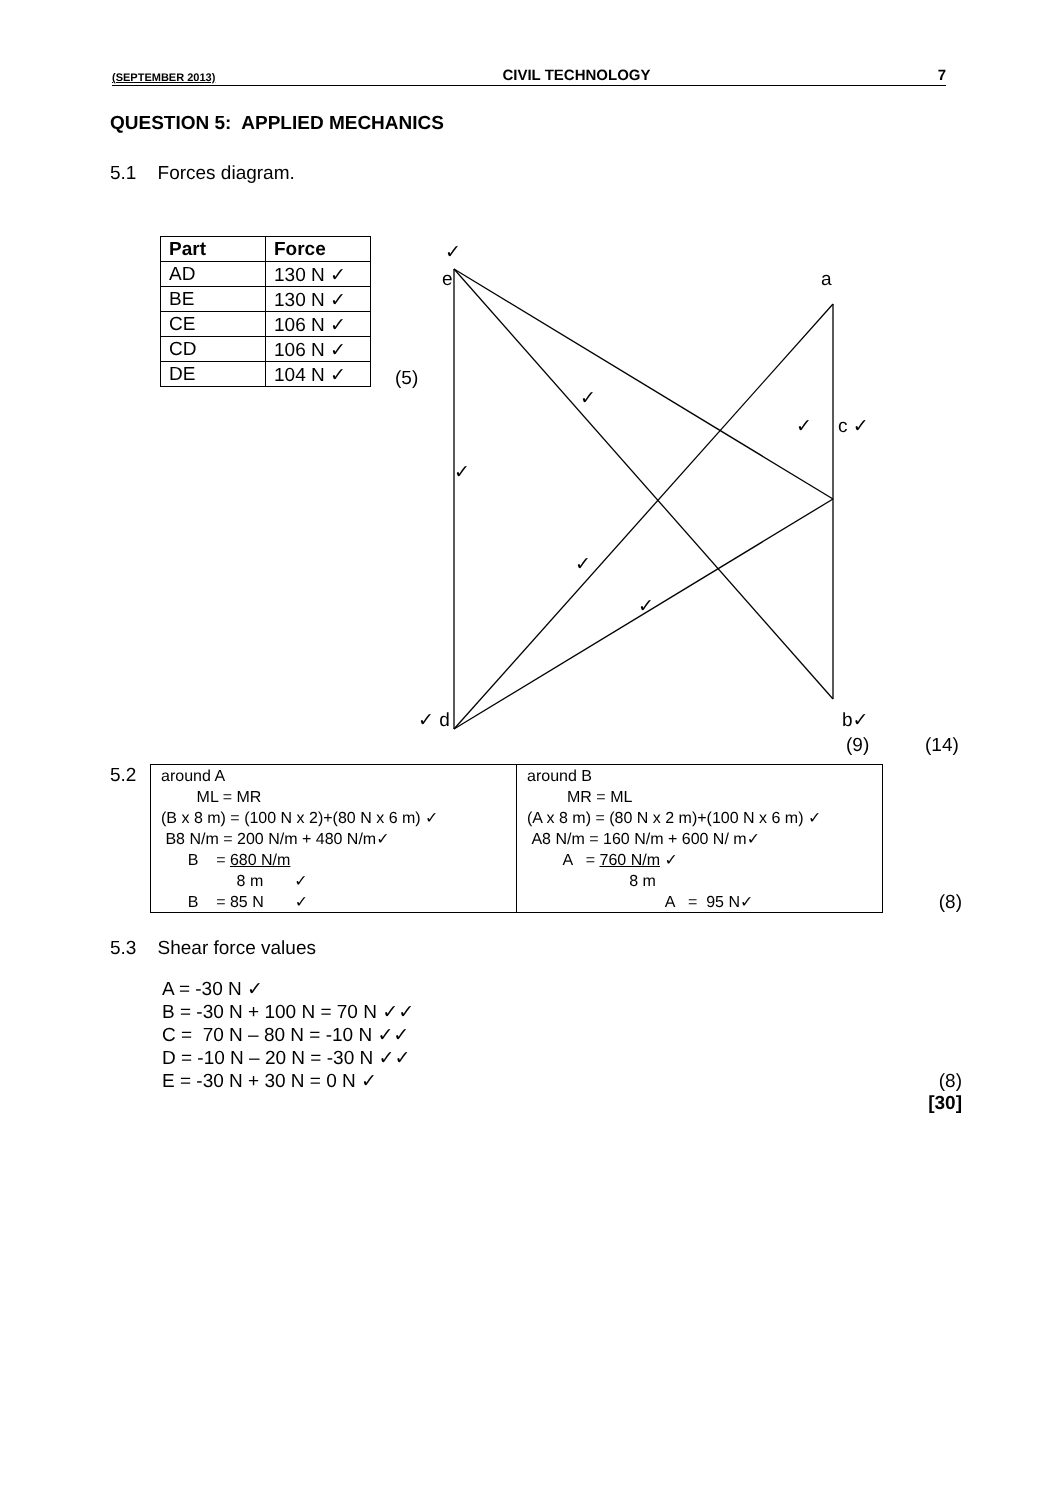(SEPTEMBER 2013) CIVIL TECHNOLOGY 7
QUESTION 5: APPLIED MECHANICS
5.1 Forces diagram.
| Part | Force |
| --- | --- |
| AD | 130 N ✓ |
| BE | 130 N ✓ |
| CE | 106 N ✓ |
| CD | 106 N ✓ |
| DE | 104 N ✓ |
(5)
✓
e a
✓
✓ c ✓
✓
✓
✓
✓ d b✓
(9) (14)
5.2
| around A ML = MR (B x 8 m) = (100 N x 2)+(80 N x 6 m) ✓ B8 N/m = 200 N/m + 480 N/m✓ B = 680 N/m 8 m ✓ B = 85 N ✓ | around B MR = ML (A x 8 m) = (80 N x 2 m)+(100 N x 6 m) ✓ A8 N/m = 160 N/m + 600 N/ m✓ A = 760 N/m ✓ 8 m A = 95 N✓ |
(8)
5.3 Shear force values
A = -30 N ✓
B = -30 N + 100 N = 70 N ✓✓
C = 70 N – 80 N = -10 N ✓✓
D = -10 N – 20 N = -30 N ✓✓
E = -30 N + 30 N = 0 N ✓ (8)
[30]